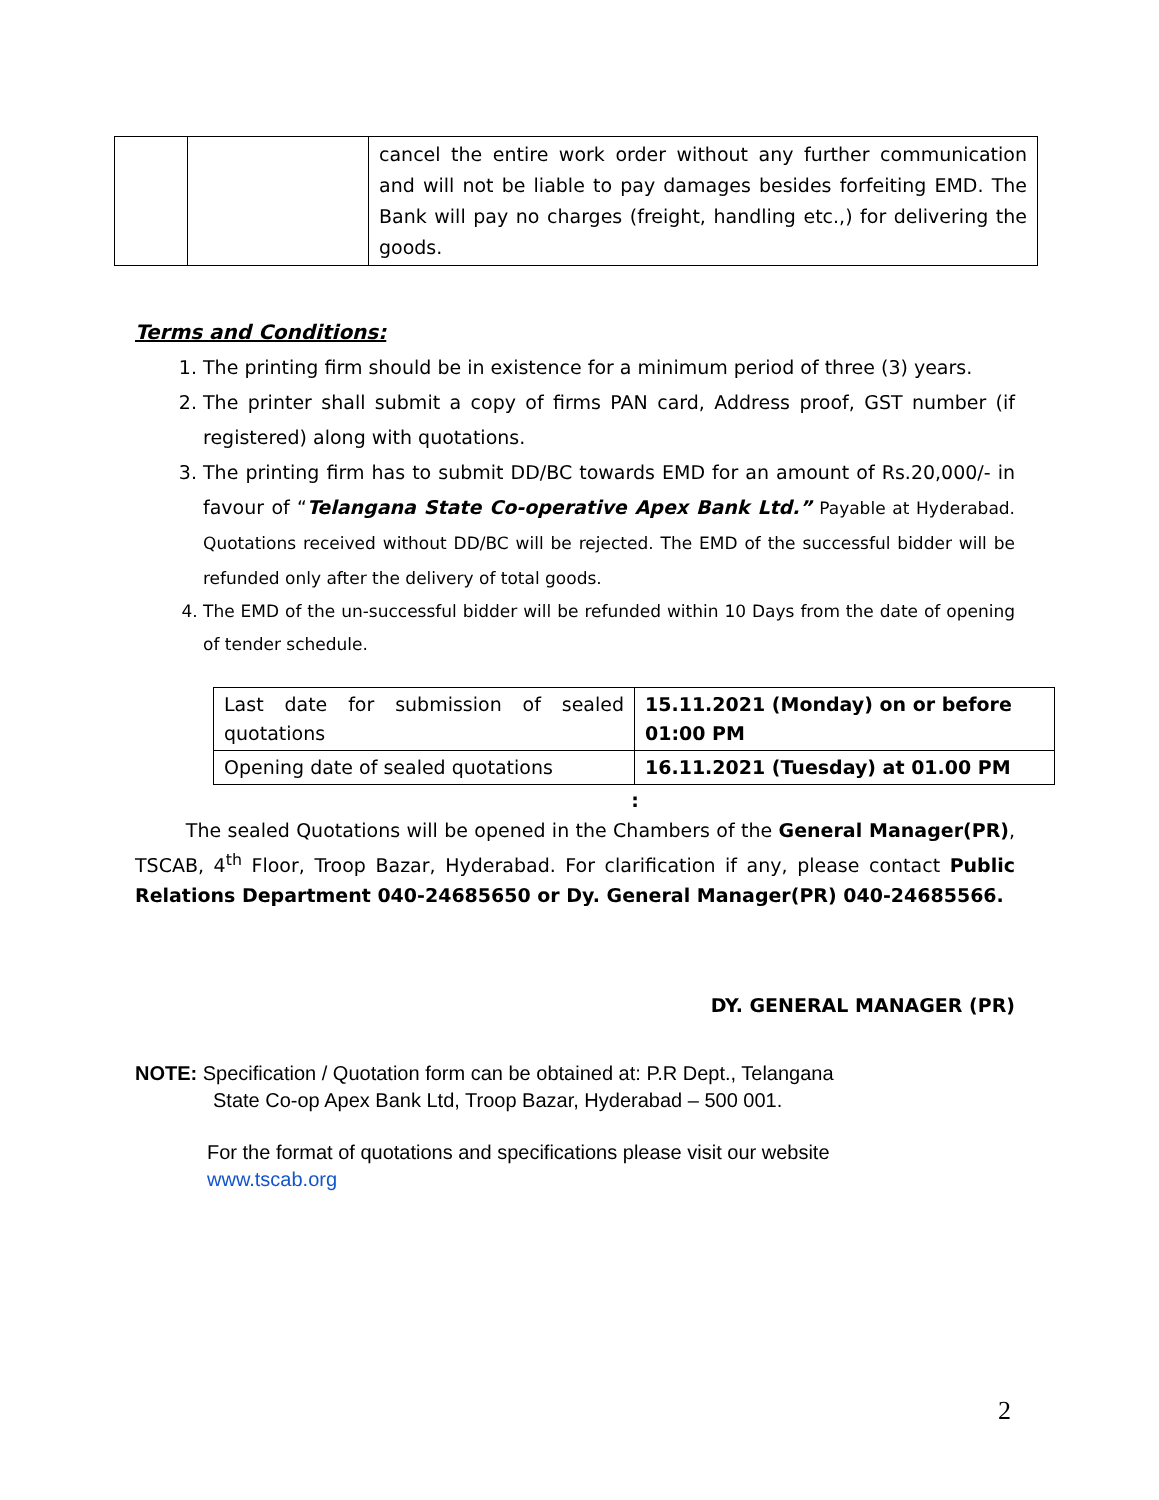| | | cancel the entire work order without any further communication and will not be liable to pay damages besides forfeiting EMD. The Bank will pay no charges (freight, handling etc.,) for delivering the goods. |
Terms and Conditions:
1. The printing firm should be in existence for a minimum period of three (3) years.
2. The printer shall submit a copy of firms PAN card, Address proof, GST number (if registered) along with quotations.
3. The printing firm has to submit DD/BC towards EMD for an amount of Rs.20,000/- in favour of “Telangana State Co-operative Apex Bank Ltd.” Payable at Hyderabad. Quotations received without DD/BC will be rejected. The EMD of the successful bidder will be refunded only after the delivery of total goods.
4. The EMD of the un-successful bidder will be refunded within 10 Days from the date of opening of tender schedule.
| Last date for submission of sealed quotations | 15.11.2021 (Monday) on or before 01:00 PM |
| Opening date of sealed quotations | 16.11.2021 (Tuesday) at 01.00 PM |
:
The sealed Quotations will be opened in the Chambers of the General Manager(PR), TSCAB, 4<sup>th</sup> Floor, Troop Bazar, Hyderabad. For clarification if any, please contact Public Relations Department 040-24685650 or Dy. General Manager(PR) 040-24685566.
DY. GENERAL MANAGER (PR)
NOTE: Specification / Quotation form can be obtained at: P.R Dept., Telangana
State Co-op Apex Bank Ltd, Troop Bazar, Hyderabad – 500 001.
For the format of quotations and specifications please visit our website
www.tscab.org
2